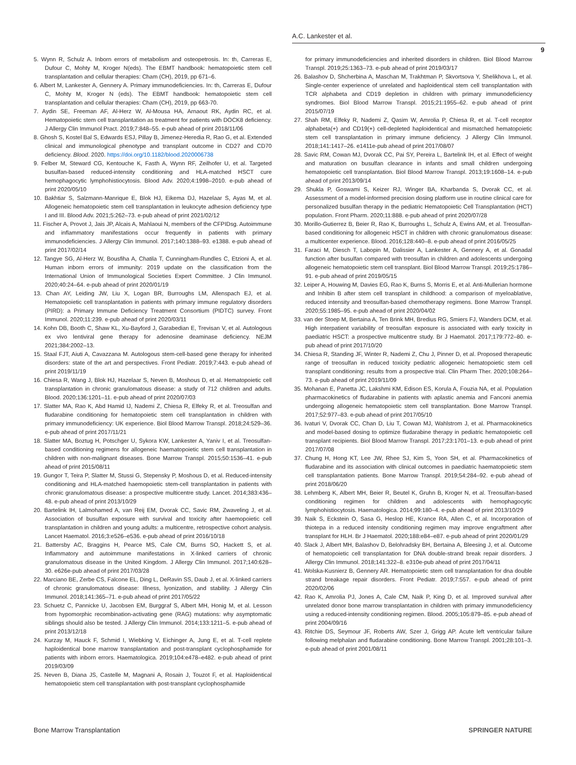A.C. Lankester et al.
9
5. Wynn R, Schulz A. Inborn errors of metabolism and osteopetrosis. In: th, Carreras E, Dufour C, Mohty M, Kroger N(eds). The EBMT handbook: hematopoietic stem cell transplantation and cellular therapies: Cham (CH), 2019, pp 671–6.
6. Albert M, Lankester A, Gennery A. Primary immunodeficiencies. In: th, Carreras E, Dufour C, Mohty M, Kroger N (eds). The EBMT handbook: hematopoietic stem cell transplantation and cellular therapies: Cham (CH), 2019, pp 663-70.
7. Aydin SE, Freeman AF, Al-Herz W, Al-Mousa HA, Arnaout RK, Aydin RC, et al. Hematopoietic stem cell transplantation as treatment for patients with DOCK8 deficiency. J Allergy Clin Immunol Pract. 2019;7:848–55. e-pub ahead of print 2018/11/06
8. Ghosh S, Kostel Bal S, Edwards ESJ, Pillay B, Jimenez-Heredia R, Rao G, et al. Extended clinical and immunological phenotype and transplant outcome in CD27 and CD70 deficiency. Blood. 2020. https://doi.org/10.1182/blood.2020006738
9. Felber M, Steward CG, Kentouche K, Fasth A, Wynn RF, Zeilhofer U, et al. Targeted busulfan-based reduced-intensity conditioning and HLA-matched HSCT cure hemophagocytic lymphohistiocytosis. Blood Adv. 2020;4:1998–2010. e-pub ahead of print 2020/05/10
10. Bakhtiar S, Salzmann-Manrique E, Blok HJ, Eikema DJ, Hazelaar S, Ayas M, et al. Allogeneic hematopoietic stem cell transplantation in leukocyte adhesion deficiency type I and III. Blood Adv. 2021;5:262–73. e-pub ahead of print 2021/02/12
11. Fischer A, Provot J, Jais JP, Alcais A, Mahlaoui N, members of the CFPIDsg. Autoimmune and inflammatory manifestations occur frequently in patients with primary immunodeficiencies. J Allergy Clin Immunol. 2017;140:1388–93. e1388. e-pub ahead of print 2017/02/14
12. Tangye SG, Al-Herz W, Bousfiha A, Chatila T, Cunningham-Rundles C, Etzioni A, et al. Human inborn errors of immunity: 2019 update on the classification from the International Union of Immunological Societies Expert Committee. J Clin Immunol. 2020;40:24–64. e-pub ahead of print 2020/01/19
13. Chan AY, Leiding JW, Liu X, Logan BR, Burroughs LM, Allenspach EJ, et al. Hematopoietic cell transplantation in patients with primary immune regulatory disorders (PIRD): a Primary Immune Deficiency Treatment Consortium (PIDTC) survey. Front Immunol. 2020;11:239. e-pub ahead of print 2020/03/11
14. Kohn DB, Booth C, Shaw KL, Xu-Bayford J, Garabedian E, Trevisan V, et al. Autologous ex vivo lentiviral gene therapy for adenosine deaminase deficiency. NEJM 2021;384:2002–13.
15. Staal FJT, Aiuti A, Cavazzana M. Autologous stem-cell-based gene therapy for inherited disorders: state of the art and perspectives. Front Pediatr. 2019;7:443. e-pub ahead of print 2019/11/19
16. Chiesa R, Wang J, Blok HJ, Hazelaar S, Neven B, Moshous D, et al. Hematopoietic cell transplantation in chronic granulomatous disease: a study of 712 children and adults. Blood. 2020;136:1201–11. e-pub ahead of print 2020/07/03
17. Slatter MA, Rao K, Abd Hamid IJ, Nademi Z, Chiesa R, Elfeky R, et al. Treosulfan and fludarabine conditioning for hematopoietic stem cell transplantation in children with primary immunodeficiency: UK experience. Biol Blood Marrow Transpl. 2018;24:529–36. e-pub ahead of print 2017/11/21
18. Slatter MA, Boztug H, Potschger U, Sykora KW, Lankester A, Yaniv I, et al. Treosulfan-based conditioning regimens for allogeneic haematopoietic stem cell transplantation in children with non-malignant diseases. Bone Marrow Transpl. 2015;50:1536–41. e-pub ahead of print 2015/08/11
19. Gungor T, Teira P, Slatter M, Stussi G, Stepensky P, Moshous D, et al. Reduced-intensity conditioning and HLA-matched haemopoietic stem-cell transplantation in patients with chronic granulomatous disease: a prospective multicentre study. Lancet. 2014;383:436–48. e-pub ahead of print 2013/10/29
20. Bartelink IH, Lalmohamed A, van Reij EM, Dvorak CC, Savic RM, Zwaveling J, et al. Association of busulfan exposure with survival and toxicity after haemopoietic cell transplantation in children and young adults: a multicentre, retrospective cohort analysis. Lancet Haematol. 2016;3:e526–e536. e-pub ahead of print 2016/10/18
21. Battersby AC, Braggins H, Pearce MS, Cale CM, Burns SO, Hackett S, et al. Inflammatory and autoimmune manifestations in X-linked carriers of chronic granulomatous disease in the United Kingdom. J Allergy Clin Immunol. 2017;140:628–30. e626e-pub ahead of print 2017/03/28
22. Marciano BE, Zerbe CS, Falcone EL, Ding L, DeRavin SS, Daub J, et al. X-linked carriers of chronic granulomatous disease: Illness, lyonization, and stability. J Allergy Clin Immunol. 2018;141:365–71. e-pub ahead of print 2017/05/22
23. Schuetz C, Pannicke U, Jacobsen EM, Burggraf S, Albert MH, Honig M, et al. Lesson from hypomorphic recombination-activating gene (RAG) mutations: why asymptomatic siblings should also be tested. J Allergy Clin Immunol. 2014;133:1211–5. e-pub ahead of print 2013/12/18
24. Kurzay M, Hauck F, Schmid I, Wiebking V, Eichinger A, Jung E, et al. T-cell replete haploidentical bone marrow transplantation and post-transplant cyclophosphamide for patients with inborn errors. Haematologica. 2019;104:e478–e482. e-pub ahead of print 2019/03/09
25. Neven B, Diana JS, Castelle M, Magnani A, Rosain J, Touzot F, et al. Haploidentical hematopoietic stem cell transplantation with post-transplant cyclophosphamide
for primary immunodeficiencies and inherited disorders in children. Biol Blood Marrow Transpl. 2019;25:1363–73. e-pub ahead of print 2019/03/17
26. Balashov D, Shcherbina A, Maschan M, Trakhtman P, Skvortsova Y, Shelikhova L, et al. Single-center experience of unrelated and haploidentical stem cell transplantation with TCR alphabeta and CD19 depletion in children with primary immunodeficiency syndromes. Biol Blood Marrow Transpl. 2015;21:1955–62. e-pub ahead of print 2015/07/19
27. Shah RM, Elfeky R, Nademi Z, Qasim W, Amrolia P, Chiesa R, et al. T-cell receptor alphabeta(+) and CD19(+) cell-depleted haploidentical and mismatched hematopoietic stem cell transplantation in primary immune deficiency. J Allergy Clin Immunol. 2018;141:1417–26. e1411e-pub ahead of print 2017/08/07
28. Savic RM, Cowan MJ, Dvorak CC, Pai SY, Pereira L, Bartelink IH, et al. Effect of weight and maturation on busulfan clearance in infants and small children undergoing hematopoietic cell transplantation. Biol Blood Marrow Transpl. 2013;19:1608–14. e-pub ahead of print 2013/09/14
29. Shukla P, Goswami S, Keizer RJ, Winger BA, Kharbanda S, Dvorak CC, et al. Assessment of a model-informed precision dosing platform use in routine clinical care for personalized busulfan therapy in the pediatric Hematopoietic Cell Transplantation (HCT) population. Front Pharm. 2020;11:888. e-pub ahead of print 2020/07/28
30. Morillo-Gutierrez B, Beier R, Rao K, Burroughs L, Schulz A, Ewins AM, et al. Treosulfan-based conditioning for allogeneic HSCT in children with chronic granulomatous disease: a multicenter experience. Blood. 2016;128:440–8. e-pub ahead of print 2016/05/25
31. Faraci M, Diesch T, Labopin M, Dalissier A, Lankester A, Gennery A, et al. Gonadal function after busulfan compared with treosulfan in children and adolescents undergoing allogeneic hematopoietic stem cell transplant. Biol Blood Marrow Transpl. 2019;25:1786–91. e-pub ahead of print 2019/05/15
32. Leiper A, Houwing M, Davies EG, Rao K, Burns S, Morris E, et al. Anti-Mullerian hormone and Inhibin B after stem cell transplant in childhood: a comparison of myeloablative, reduced intensity and treosulfan-based chemotherapy regimens. Bone Marrow Transpl. 2020;55:1985–95. e-pub ahead of print 2020/04/02
33. van der Stoep M, Bertaina A, Ten Brink MH, Bredius RG, Smiers FJ, Wanders DCM, et al. High interpatient variability of treosulfan exposure is associated with early toxicity in paediatric HSCT: a prospective multicentre study. Br J Haematol. 2017;179:772–80. e-pub ahead of print 2017/10/20
34. Chiesa R, Standing JF, Winter R, Nademi Z, Chu J, Pinner D, et al. Proposed therapeutic range of treosulfan in reduced toxicity pediatric allogeneic hematopoietic stem cell transplant conditioning: results from a prospective trial. Clin Pharm Ther. 2020;108:264–73. e-pub ahead of print 2019/11/09
35. Mohanan E, Panetta JC, Lakshmi KM, Edison ES, Korula A, Fouzia NA, et al. Population pharmacokinetics of fludarabine in patients with aplastic anemia and Fanconi anemia undergoing allogeneic hematopoietic stem cell transplantation. Bone Marrow Transpl. 2017;52:977–83. e-pub ahead of print 2017/05/10
36. Ivaturi V, Dvorak CC, Chan D, Liu T, Cowan MJ, Wahlstrom J, et al. Pharmacokinetics and model-based dosing to optimize fludarabine therapy in pediatric hematopoietic cell transplant recipients. Biol Blood Marrow Transpl. 2017;23:1701–13. e-pub ahead of print 2017/07/08
37. Chung H, Hong KT, Lee JW, Rhee SJ, Kim S, Yoon SH, et al. Pharmacokinetics of fludarabine and its association with clinical outcomes in paediatric haematopoietic stem cell transplantation patients. Bone Marrow Transpl. 2019;54:284–92. e-pub ahead of print 2018/06/20
38. Lehmberg K, Albert MH, Beier R, Beutel K, Gruhn B, Kroger N, et al. Treosulfan-based conditioning regimen for children and adolescents with hemophagocytic lymphohistiocytosis. Haematologica. 2014;99:180–4. e-pub ahead of print 2013/10/29
39. Naik S, Eckstein O, Sasa G, Heslop HE, Krance RA, Allen C, et al. Incorporation of thiotepa in a reduced intensity conditioning regimen may improve engraftment after transplant for HLH. Br J Haematol. 2020;188:e84–e87. e-pub ahead of print 2020/01/29
40. Slack J, Albert MH, Balashov D, Belohradsky BH, Bertaina A, Bleesing J, et al. Outcome of hematopoietic cell transplantation for DNA double-strand break repair disorders. J Allergy Clin Immunol. 2018;141:322–8. e310e-pub ahead of print 2017/04/11
41. Wolska-Kusnierz B, Gennery AR. Hematopoietic stem cell transplantation for dna double strand breakage repair disorders. Front Pediatr. 2019;7:557. e-pub ahead of print 2020/02/06
42. Rao K, Amrolia PJ, Jones A, Cale CM, Naik P, King D, et al. Improved survival after unrelated donor bone marrow transplantation in children with primary immunodeficiency using a reduced-intensity conditioning regimen. Blood. 2005;105:879–85. e-pub ahead of print 2004/09/16
43. Ritchie DS, Seymour JF, Roberts AW, Szer J, Grigg AP. Acute left ventricular failure following melphalan and fludarabine conditioning. Bone Marrow Transpl. 2001;28:101–3. e-pub ahead of print 2001/08/11
Bone Marrow Transplantation SPRINGER NATURE